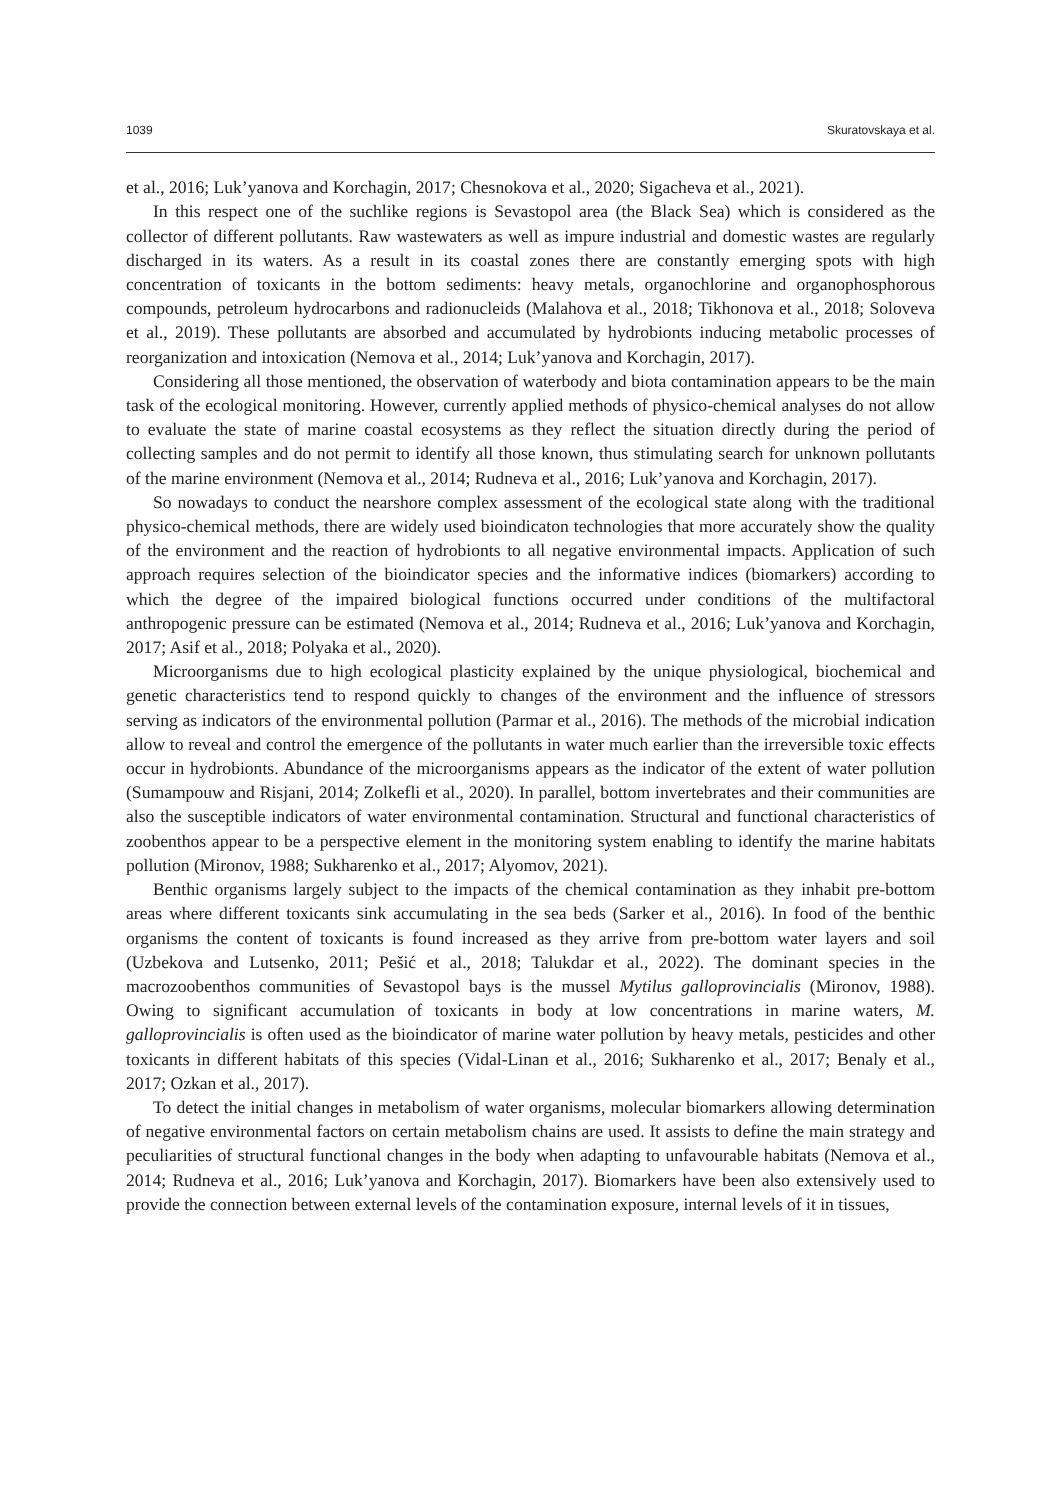1039 Skuratovskaya et al.
et al., 2016; Luk’yanova and Korchagin, 2017; Chesnokova et al., 2020; Sigacheva et al., 2021).
In this respect one of the suchlike regions is Sevastopol area (the Black Sea) which is considered as the collector of different pollutants. Raw wastewaters as well as impure industrial and domestic wastes are regularly discharged in its waters. As a result in its coastal zones there are constantly emerging spots with high concentration of toxicants in the bottom sediments: heavy metals, organochlorine and organophosphorous compounds, petroleum hydrocarbons and radionucleids (Malahova et al., 2018; Tikhonova et al., 2018; Soloveva et al., 2019). These pollutants are absorbed and accumulated by hydrobionts inducing metabolic processes of reorganization and intoxication (Nemova et al., 2014; Luk’yanova and Korchagin, 2017).
Considering all those mentioned, the observation of waterbody and biota contamination appears to be the main task of the ecological monitoring. However, currently applied methods of physico-chemical analyses do not allow to evaluate the state of marine coastal ecosystems as they reflect the situation directly during the period of collecting samples and do not permit to identify all those known, thus stimulating search for unknown pollutants of the marine environment (Nemova et al., 2014; Rudneva et al., 2016; Luk’yanova and Korchagin, 2017).
So nowadays to conduct the nearshore complex assessment of the ecological state along with the traditional physico-chemical methods, there are widely used bioindicaton technologies that more accurately show the quality of the environment and the reaction of hydrobionts to all negative environmental impacts. Application of such approach requires selection of the bioindicator species and the informative indices (biomarkers) according to which the degree of the impaired biological functions occurred under conditions of the multifactoral anthropogenic pressure can be estimated (Nemova et al., 2014; Rudneva et al., 2016; Luk’yanova and Korchagin, 2017; Asif et al., 2018; Polyaka et al., 2020).
Microorganisms due to high ecological plasticity explained by the unique physiological, biochemical and genetic characteristics tend to respond quickly to changes of the environment and the influence of stressors serving as indicators of the environmental pollution (Parmar et al., 2016). The methods of the microbial indication allow to reveal and control the emergence of the pollutants in water much earlier than the irreversible toxic effects occur in hydrobionts. Abundance of the microorganisms appears as the indicator of the extent of water pollution (Sumampouw and Risjani, 2014; Zolkefli et al., 2020). In parallel, bottom invertebrates and their communities are also the susceptible indicators of water environmental contamination. Structural and functional characteristics of zoobenthos appear to be a perspective element in the monitoring system enabling to identify the marine habitats pollution (Mironov, 1988; Sukharenko et al., 2017; Alyomov, 2021).
Benthic organisms largely subject to the impacts of the chemical contamination as they inhabit pre-bottom areas where different toxicants sink accumulating in the sea beds (Sarker et al., 2016). In food of the benthic organisms the content of toxicants is found increased as they arrive from pre-bottom water layers and soil (Uzbekova and Lutsenko, 2011; Pešić et al., 2018; Talukdar et al., 2022). The dominant species in the macrozoobenthos communities of Sevastopol bays is the mussel Mytilus galloprovincialis (Mironov, 1988). Owing to significant accumulation of toxicants in body at low concentrations in marine waters, M. galloprovincialis is often used as the bioindicator of marine water pollution by heavy metals, pesticides and other toxicants in different habitats of this species (Vidal-Linan et al., 2016; Sukharenko et al., 2017; Benaly et al., 2017; Ozkan et al., 2017).
To detect the initial changes in metabolism of water organisms, molecular biomarkers allowing determination of negative environmental factors on certain metabolism chains are used. It assists to define the main strategy and peculiarities of structural functional changes in the body when adapting to unfavourable habitats (Nemova et al., 2014; Rudneva et al., 2016; Luk’yanova and Korchagin, 2017). Biomarkers have been also extensively used to provide the connection between external levels of the contamination exposure, internal levels of it in tissues,